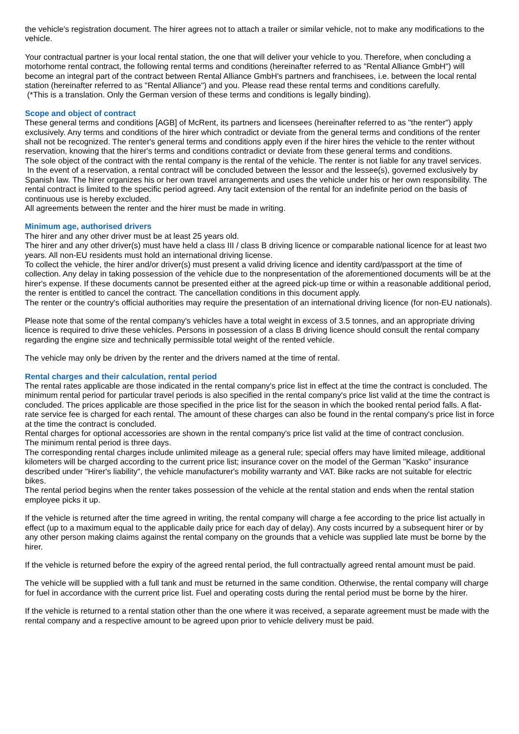the vehicle's registration document. The hirer agrees not to attach a trailer or similar vehicle, not to make any modifications to the vehicle.
Your contractual partner is your local rental station, the one that will deliver your vehicle to you. Therefore, when concluding a motorhome rental contract, the following rental terms and conditions (hereinafter referred to as "Rental Alliance GmbH") will become an integral part of the contract between Rental Alliance GmbH's partners and franchisees, i.e. between the local rental station (hereinafter referred to as "Rental Alliance") and you. Please read these rental terms and conditions carefully.
(*This is a translation. Only the German version of these terms and conditions is legally binding).
Scope and object of contract
These general terms and conditions [AGB] of McRent, its partners and licensees (hereinafter referred to as "the renter") apply exclusively. Any terms and conditions of the hirer which contradict or deviate from the general terms and conditions of the renter shall not be recognized. The renter's general terms and conditions apply even if the hirer hires the vehicle to the renter without reservation, knowing that the hirer's terms and conditions contradict or deviate from these general terms and conditions.
The sole object of the contract with the rental company is the rental of the vehicle. The renter is not liable for any travel services.
In the event of a reservation, a rental contract will be concluded between the lessor and the lessee(s), governed exclusively by Spanish law. The hirer organizes his or her own travel arrangements and uses the vehicle under his or her own responsibility. The rental contract is limited to the specific period agreed. Any tacit extension of the rental for an indefinite period on the basis of continuous use is hereby excluded.
All agreements between the renter and the hirer must be made in writing.
Minimum age, authorised drivers
The hirer and any other driver must be at least 25 years old.
The hirer and any other driver(s) must have held a class III / class B driving licence or comparable national licence for at least two years. All non-EU residents must hold an international driving license.
To collect the vehicle, the hirer and/or driver(s) must present a valid driving licence and identity card/passport at the time of collection. Any delay in taking possession of the vehicle due to the nonpresentation of the aforementioned documents will be at the hirer's expense. If these documents cannot be presented either at the agreed pick-up time or within a reasonable additional period, the renter is entitled to cancel the contract. The cancellation conditions in this document apply.
The renter or the country's official authorities may require the presentation of an international driving licence (for non-EU nationals).
Please note that some of the rental company's vehicles have a total weight in excess of 3.5 tonnes, and an appropriate driving licence is required to drive these vehicles. Persons in possession of a class B driving licence should consult the rental company regarding the engine size and technically permissible total weight of the rented vehicle.
The vehicle may only be driven by the renter and the drivers named at the time of rental.
Rental charges and their calculation, rental period
The rental rates applicable are those indicated in the rental company's price list in effect at the time the contract is concluded. The minimum rental period for particular travel periods is also specified in the rental company's price list valid at the time the contract is concluded. The prices applicable are those specified in the price list for the season in which the booked rental period falls. A flat-rate service fee is charged for each rental. The amount of these charges can also be found in the rental company's price list in force at the time the contract is concluded.
Rental charges for optional accessories are shown in the rental company's price list valid at the time of contract conclusion.
The minimum rental period is three days.
The corresponding rental charges include unlimited mileage as a general rule; special offers may have limited mileage, additional kilometers will be charged according to the current price list; insurance cover on the model of the German "Kasko" insurance described under "Hirer's liability", the vehicle manufacturer's mobility warranty and VAT. Bike racks are not suitable for electric bikes.
The rental period begins when the renter takes possession of the vehicle at the rental station and ends when the rental station employee picks it up.
If the vehicle is returned after the time agreed in writing, the rental company will charge a fee according to the price list actually in effect (up to a maximum equal to the applicable daily price for each day of delay). Any costs incurred by a subsequent hirer or by any other person making claims against the rental company on the grounds that a vehicle was supplied late must be borne by the hirer.
If the vehicle is returned before the expiry of the agreed rental period, the full contractually agreed rental amount must be paid.
The vehicle will be supplied with a full tank and must be returned in the same condition. Otherwise, the rental company will charge for fuel in accordance with the current price list. Fuel and operating costs during the rental period must be borne by the hirer.
If the vehicle is returned to a rental station other than the one where it was received, a separate agreement must be made with the rental company and a respective amount to be agreed upon prior to vehicle delivery must be paid.